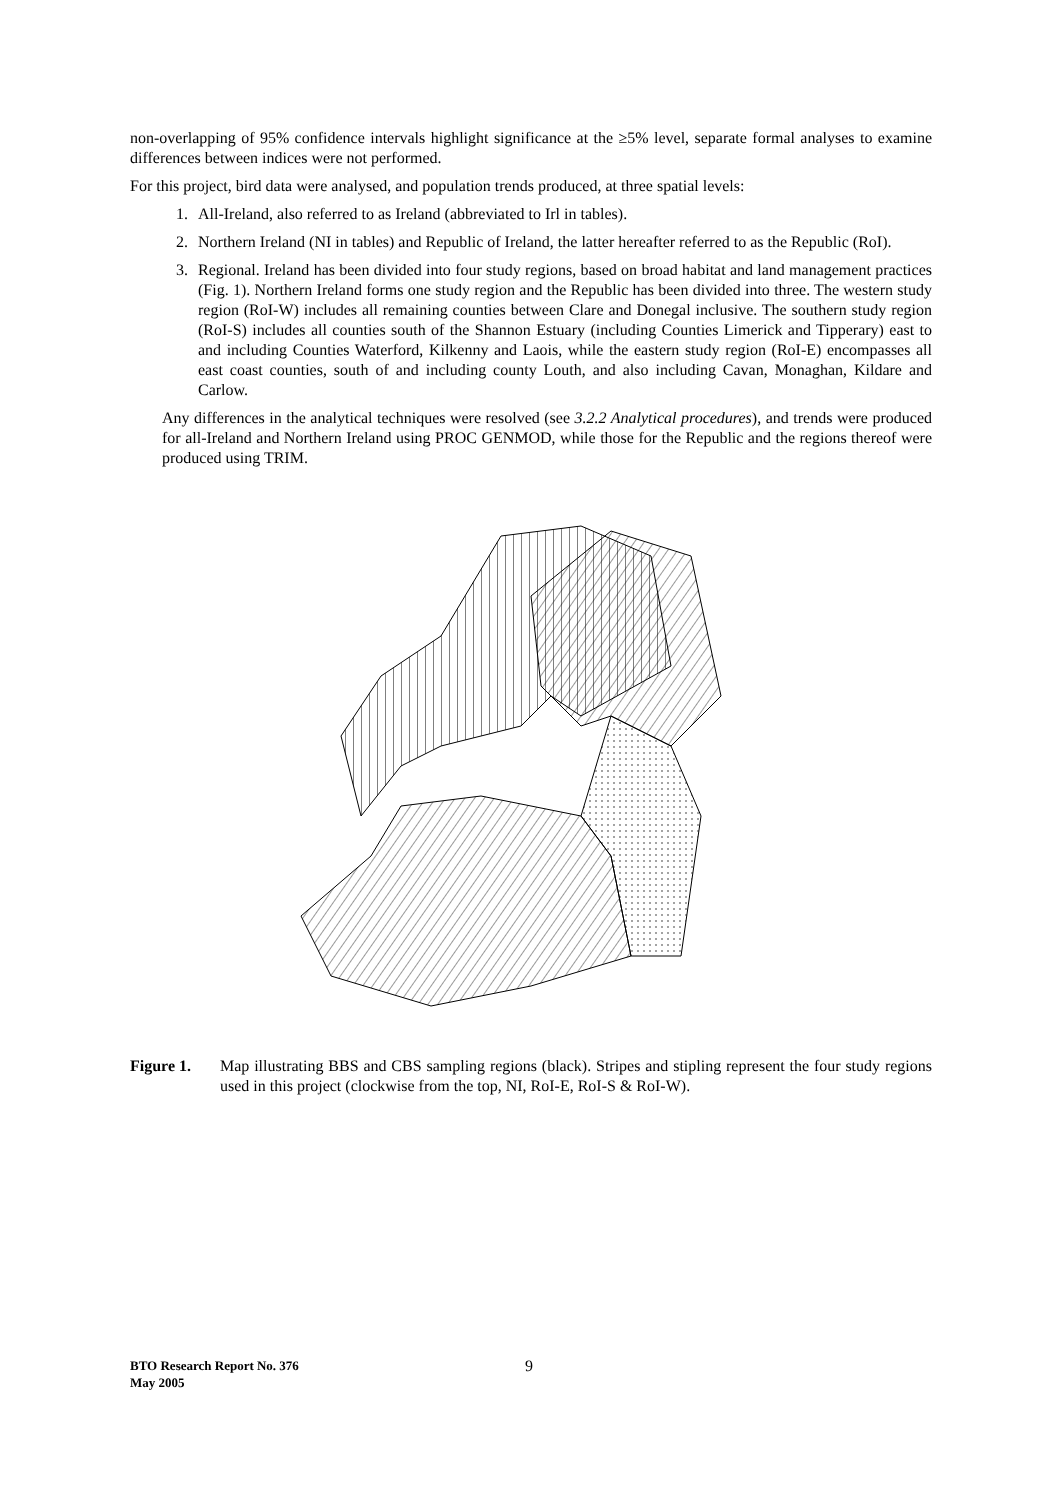non-overlapping of 95% confidence intervals highlight significance at the ≥5% level, separate formal analyses to examine differences between indices were not performed.
For this project, bird data were analysed, and population trends produced, at three spatial levels:
1. All-Ireland, also referred to as Ireland (abbreviated to Irl in tables).
2. Northern Ireland (NI in tables) and Republic of Ireland, the latter hereafter referred to as the Republic (RoI).
3. Regional. Ireland has been divided into four study regions, based on broad habitat and land management practices (Fig. 1). Northern Ireland forms one study region and the Republic has been divided into three. The western study region (RoI-W) includes all remaining counties between Clare and Donegal inclusive. The southern study region (RoI-S) includes all counties south of the Shannon Estuary (including Counties Limerick and Tipperary) east to and including Counties Waterford, Kilkenny and Laois, while the eastern study region (RoI-E) encompasses all east coast counties, south of and including county Louth, and also including Cavan, Monaghan, Kildare and Carlow.
Any differences in the analytical techniques were resolved (see 3.2.2 Analytical procedures), and trends were produced for all-Ireland and Northern Ireland using PROC GENMOD, while those for the Republic and the regions thereof were produced using TRIM.
Figure 1. Map illustrating BBS and CBS sampling regions (black). Stripes and stipling represent the four study regions used in this project (clockwise from the top, NI, RoI-E, RoI-S & RoI-W).
BTO Research Report No. 376
May 2005
9